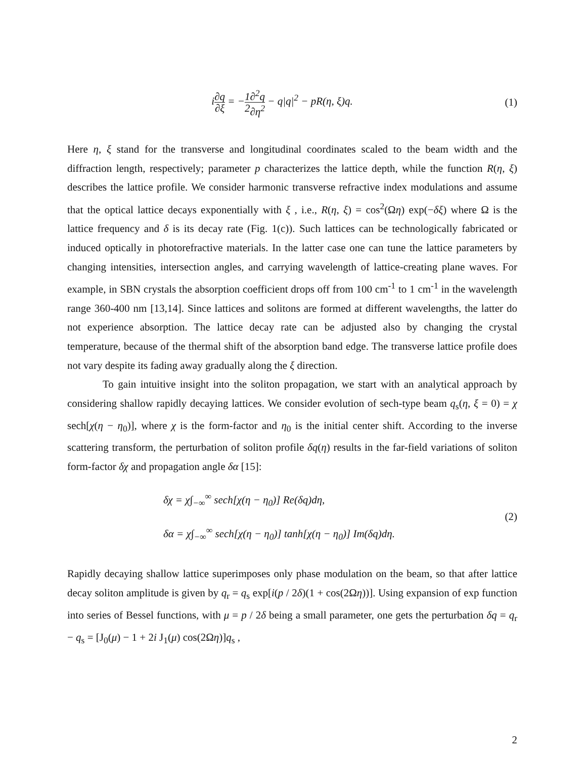i∂q ∂ξ = −1 2∂<sup>2</sup>q ∂η<sup>2</sup> − q|q|<sup>2</sup> − pR(η, ξ)q.
(1)
Here η, ξ stand for the transverse and longitudinal coordinates scaled to the beam width and the diffraction length, respectively; parameter p characterizes the lattice depth, while the function R(η, ξ) describes the lattice profile. We consider harmonic transverse refractive index modulations and assume that the optical lattice decays exponentially with ξ , i.e., R(η, ξ) = cos<sup>2</sup>(Ωη) exp(−δξ) where Ω is the lattice frequency and δ is its decay rate (Fig. 1(c)). Such lattices can be technologically fabricated or induced optically in photorefractive materials. In the latter case one can tune the lattice parameters by changing intensities, intersection angles, and carrying wavelength of lattice-creating plane waves. For example, in SBN crystals the absorption coefficient drops off from 100 cm<sup>-1</sup> to 1 cm<sup>-1</sup> in the wavelength range 360-400 nm [13,14]. Since lattices and solitons are formed at different wavelengths, the latter do not experience absorption. The lattice decay rate can be adjusted also by changing the crystal temperature, because of the thermal shift of the absorption band edge. The transverse lattice profile does not vary despite its fading away gradually along the ξ direction.
To gain intuitive insight into the soliton propagation, we start with an analytical approach by considering shallow rapidly decaying lattices. We consider evolution of sech-type beam q<sub>s</sub>(η, ξ = 0) = χ sech[χ(η − η<sub>0</sub>)], where χ is the form-factor and η<sub>0</sub> is the initial center shift. According to the inverse scattering transform, the perturbation of soliton profile δq(η) results in the far-field variations of soliton form-factor δχ and propagation angle δα [15]:
δχ = χ∫<sub>−∞</sub><sup>∞</sup> sech[χ(η − η<sub>0</sub>)] Re(δq)dη,
δα = χ∫<sub>−∞</sub><sup>∞</sup> sech[χ(η − η<sub>0</sub>)] tanh[χ(η − η<sub>0</sub>)] Im(δq)dη.
(2)
Rapidly decaying shallow lattice superimposes only phase modulation on the beam, so that after lattice decay soliton amplitude is given by q<sub>r</sub> = q<sub>s</sub> exp[i(p / 2δ)(1 + cos(2Ωη))]. Using expansion of exp function into series of Bessel functions, with μ = p / 2δ being a small parameter, one gets the perturbation δq = q<sub>r</sub> − q<sub>s</sub> = [J<sub>0</sub>(μ) − 1 + 2i J<sub>1</sub>(μ) cos(2Ωη)]q<sub>s</sub> ,
2